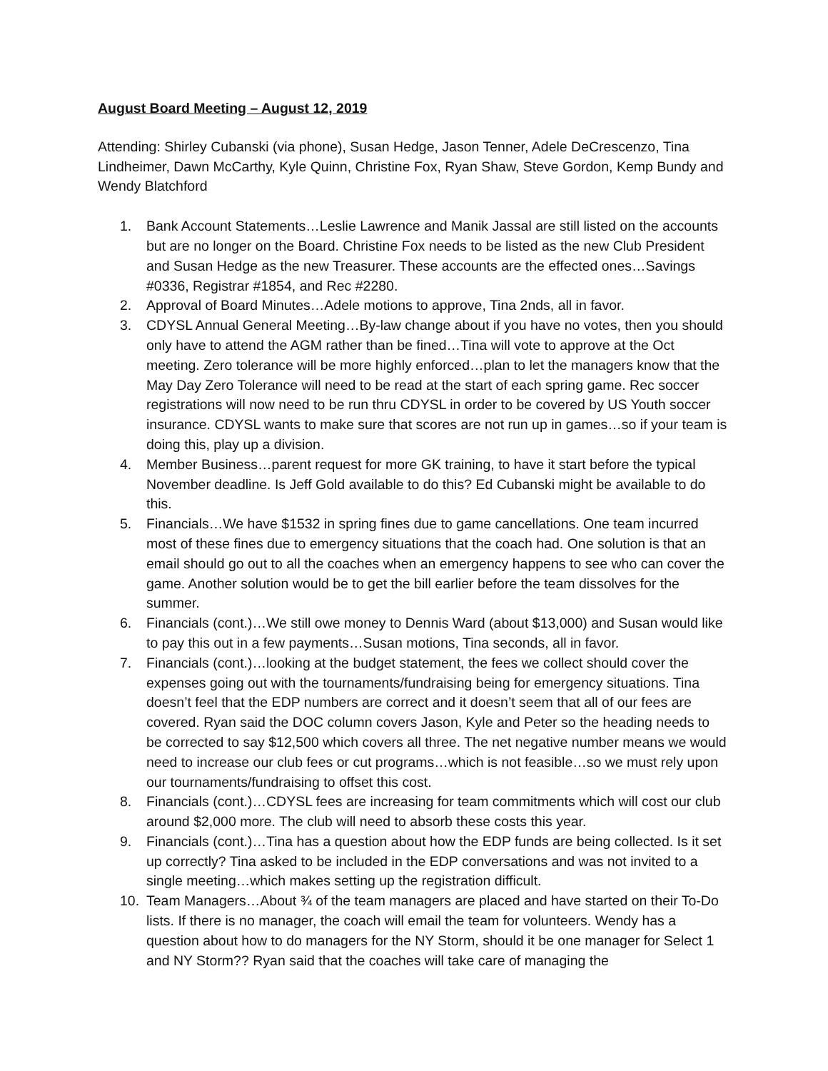August Board Meeting – August 12, 2019
Attending: Shirley Cubanski (via phone), Susan Hedge, Jason Tenner, Adele DeCrescenzo, Tina Lindheimer, Dawn McCarthy, Kyle Quinn, Christine Fox, Ryan Shaw, Steve Gordon, Kemp Bundy and Wendy Blatchford
1. Bank Account Statements…Leslie Lawrence and Manik Jassal are still listed on the accounts but are no longer on the Board. Christine Fox needs to be listed as the new Club President and Susan Hedge as the new Treasurer. These accounts are the effected ones…Savings #0336, Registrar #1854, and Rec #2280.
2. Approval of Board Minutes…Adele motions to approve, Tina 2nds, all in favor.
3. CDYSL Annual General Meeting…By-law change about if you have no votes, then you should only have to attend the AGM rather than be fined…Tina will vote to approve at the Oct meeting. Zero tolerance will be more highly enforced…plan to let the managers know that the May Day Zero Tolerance will need to be read at the start of each spring game. Rec soccer registrations will now need to be run thru CDYSL in order to be covered by US Youth soccer insurance. CDYSL wants to make sure that scores are not run up in games…so if your team is doing this, play up a division.
4. Member Business…parent request for more GK training, to have it start before the typical November deadline. Is Jeff Gold available to do this? Ed Cubanski might be available to do this.
5. Financials…We have $1532 in spring fines due to game cancellations. One team incurred most of these fines due to emergency situations that the coach had. One solution is that an email should go out to all the coaches when an emergency happens to see who can cover the game. Another solution would be to get the bill earlier before the team dissolves for the summer.
6. Financials (cont.)…We still owe money to Dennis Ward (about $13,000) and Susan would like to pay this out in a few payments…Susan motions, Tina seconds, all in favor.
7. Financials (cont.)…looking at the budget statement, the fees we collect should cover the expenses going out with the tournaments/fundraising being for emergency situations. Tina doesn’t feel that the EDP numbers are correct and it doesn’t seem that all of our fees are covered. Ryan said the DOC column covers Jason, Kyle and Peter so the heading needs to be corrected to say $12,500 which covers all three. The net negative number means we would need to increase our club fees or cut programs…which is not feasible…so we must rely upon our tournaments/fundraising to offset this cost.
8. Financials (cont.)…CDYSL fees are increasing for team commitments which will cost our club around $2,000 more. The club will need to absorb these costs this year.
9. Financials (cont.)…Tina has a question about how the EDP funds are being collected. Is it set up correctly? Tina asked to be included in the EDP conversations and was not invited to a single meeting…which makes setting up the registration difficult.
10. Team Managers…About ¾ of the team managers are placed and have started on their To-Do lists. If there is no manager, the coach will email the team for volunteers. Wendy has a question about how to do managers for the NY Storm, should it be one manager for Select 1 and NY Storm?? Ryan said that the coaches will take care of managing the